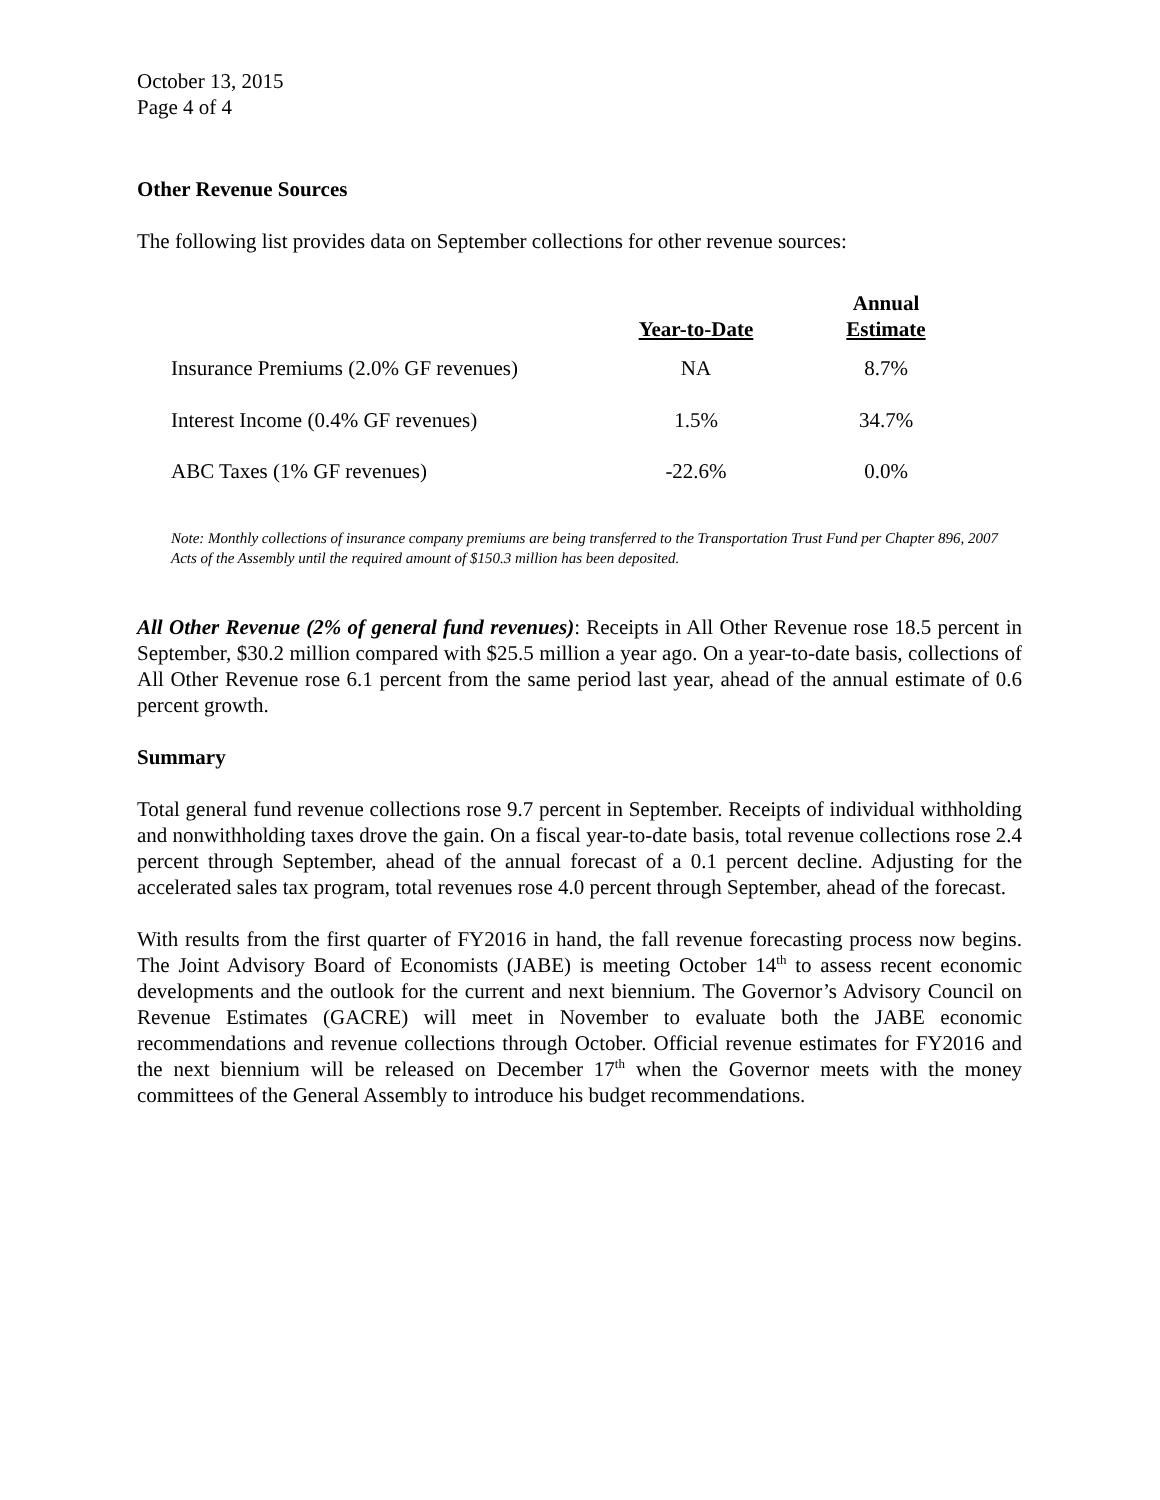October 13, 2015
Page 4 of 4
Other Revenue Sources
The following list provides data on September collections for other revenue sources:
| | Year-to-Date | Annual Estimate |
| --- | --- | --- |
| Insurance Premiums (2.0% GF revenues) | NA | 8.7% |
| Interest Income (0.4% GF revenues) | 1.5% | 34.7% |
| ABC Taxes (1% GF revenues) | -22.6% | 0.0% |
Note: Monthly collections of insurance company premiums are being transferred to the Transportation Trust Fund per Chapter 896, 2007 Acts of the Assembly until the required amount of $150.3 million has been deposited.
All Other Revenue (2% of general fund revenues): Receipts in All Other Revenue rose 18.5 percent in September, $30.2 million compared with $25.5 million a year ago. On a year-to-date basis, collections of All Other Revenue rose 6.1 percent from the same period last year, ahead of the annual estimate of 0.6 percent growth.
Summary
Total general fund revenue collections rose 9.7 percent in September. Receipts of individual withholding and nonwithholding taxes drove the gain. On a fiscal year-to-date basis, total revenue collections rose 2.4 percent through September, ahead of the annual forecast of a 0.1 percent decline. Adjusting for the accelerated sales tax program, total revenues rose 4.0 percent through September, ahead of the forecast.
With results from the first quarter of FY2016 in hand, the fall revenue forecasting process now begins. The Joint Advisory Board of Economists (JABE) is meeting October 14<sup>th</sup> to assess recent economic developments and the outlook for the current and next biennium. The Governor’s Advisory Council on Revenue Estimates (GACRE) will meet in November to evaluate both the JABE economic recommendations and revenue collections through October. Official revenue estimates for FY2016 and the next biennium will be released on December 17<sup>th</sup> when the Governor meets with the money committees of the General Assembly to introduce his budget recommendations.